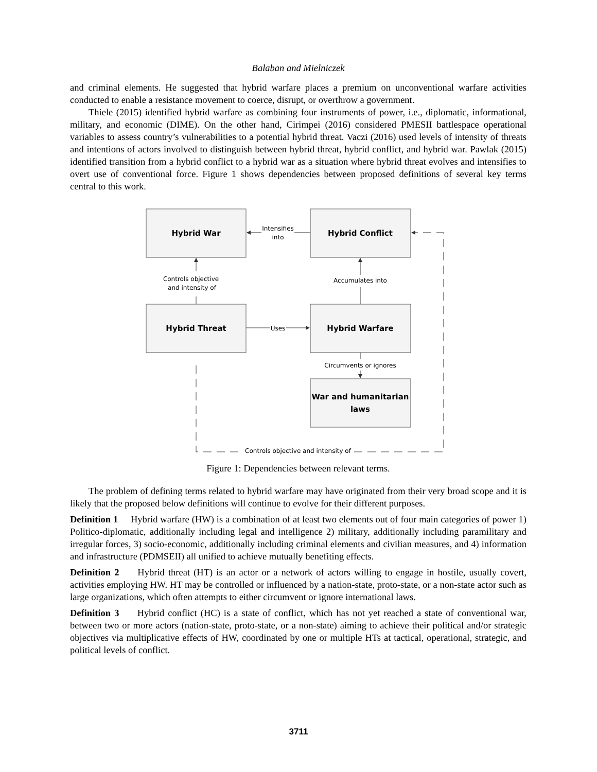Balaban and Mielniczek
and criminal elements. He suggested that hybrid warfare places a premium on unconventional warfare activities conducted to enable a resistance movement to coerce, disrupt, or overthrow a government.
Thiele (2015) identified hybrid warfare as combining four instruments of power, i.e., diplomatic, informational, military, and economic (DIME). On the other hand, Cirimpei (2016) considered PMESII battlespace operational variables to assess country’s vulnerabilities to a potential hybrid threat. Vaczi (2016) used levels of intensity of threats and intentions of actors involved to distinguish between hybrid threat, hybrid conflict, and hybrid war. Pawlak (2015) identified transition from a hybrid conflict to a hybrid war as a situation where hybrid threat evolves and intensifies to overt use of conventional force. Figure 1 shows dependencies between proposed definitions of several key terms central to this work.
Hybrid War
Hybrid Conflict
Hybrid Threat
Hybrid Warfare
War and humanitarian
laws
Intensifies
into
Controls objective
and intensity of
Accumulates into
Uses
Circumvents or ignores
Controls objective and intensity of
Figure 1: Dependencies between relevant terms.
The problem of defining terms related to hybrid warfare may have originated from their very broad scope and it is likely that the proposed below definitions will continue to evolve for their different purposes.
Definition 1 Hybrid warfare (HW) is a combination of at least two elements out of four main categories of power 1) Politico-diplomatic, additionally including legal and intelligence 2) military, additionally including paramilitary and irregular forces, 3) socio-economic, additionally including criminal elements and civilian measures, and 4) information and infrastructure (PDMSEII) all unified to achieve mutually benefiting effects.
Definition 2 Hybrid threat (HT) is an actor or a network of actors willing to engage in hostile, usually covert, activities employing HW. HT may be controlled or influenced by a nation-state, proto-state, or a non-state actor such as large organizations, which often attempts to either circumvent or ignore international laws.
Definition 3 Hybrid conflict (HC) is a state of conflict, which has not yet reached a state of conventional war, between two or more actors (nation-state, proto-state, or a non-state) aiming to achieve their political and/or strategic objectives via multiplicative effects of HW, coordinated by one or multiple HTs at tactical, operational, strategic, and political levels of conflict.
3711